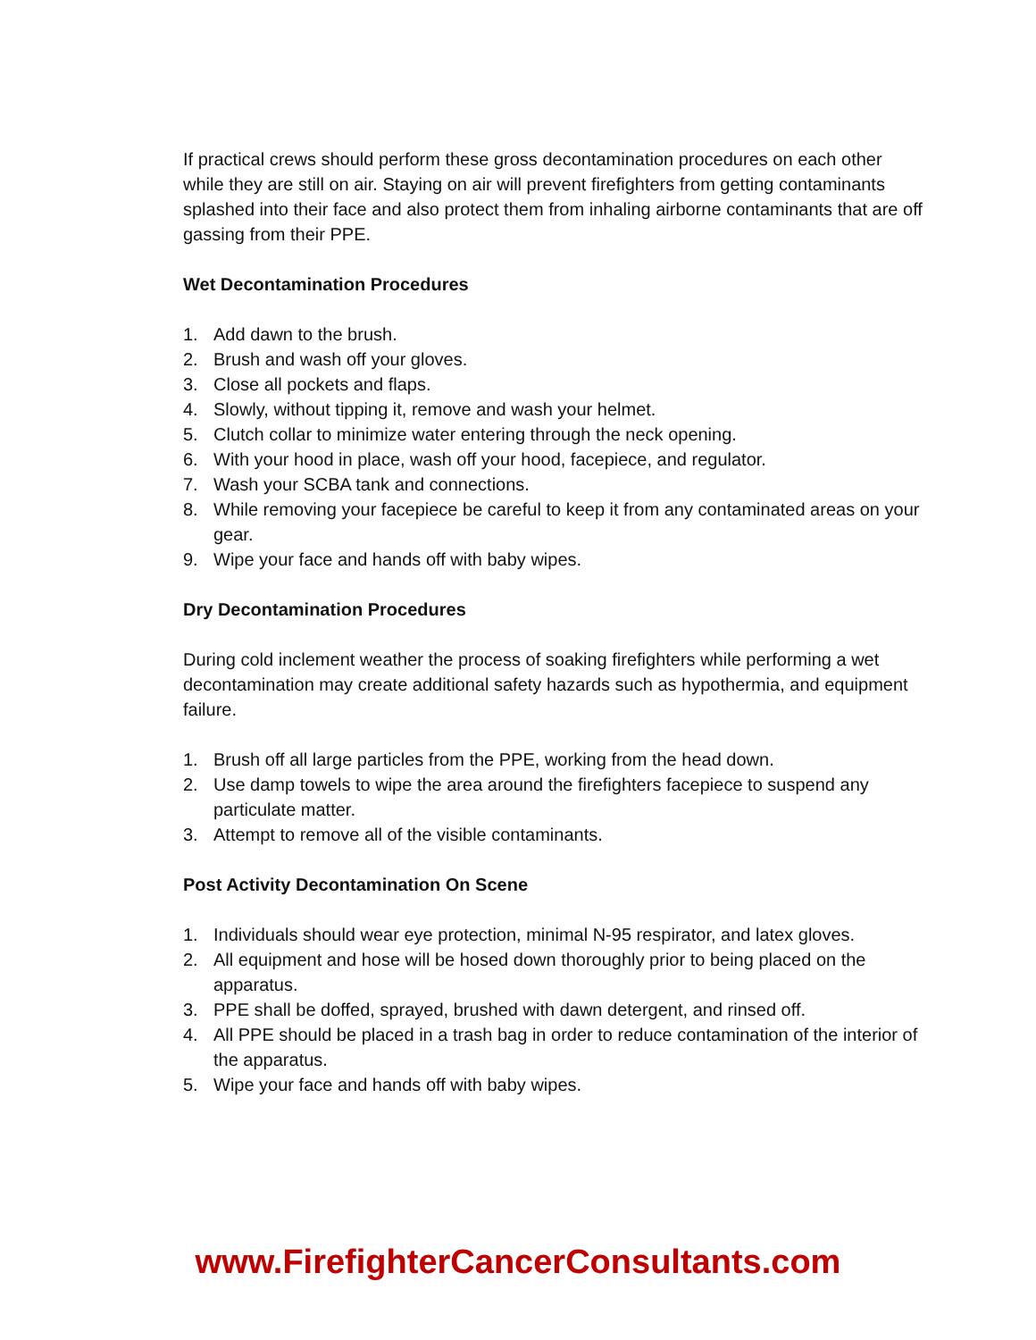If practical crews should perform these gross decontamination procedures on each other while they are still on air. Staying on air will prevent firefighters from getting contaminants splashed into their face and also protect them from inhaling airborne contaminants that are off gassing from their PPE.
Wet Decontamination Procedures
1. Add dawn to the brush.
2. Brush and wash off your gloves.
3. Close all pockets and flaps.
4. Slowly, without tipping it, remove and wash your helmet.
5. Clutch collar to minimize water entering through the neck opening.
6. With your hood in place, wash off your hood, facepiece, and regulator.
7. Wash your SCBA tank and connections.
8. While removing your facepiece be careful to keep it from any contaminated areas on your gear.
9. Wipe your face and hands off with baby wipes.
Dry Decontamination Procedures
During cold inclement weather the process of soaking firefighters while performing a wet decontamination may create additional safety hazards such as hypothermia, and equipment failure.
1. Brush off all large particles from the PPE, working from the head down.
2. Use damp towels to wipe the area around the firefighters facepiece to suspend any particulate matter.
3. Attempt to remove all of the visible contaminants.
Post Activity Decontamination On Scene
1. Individuals should wear eye protection, minimal N-95 respirator, and latex gloves.
2. All equipment and hose will be hosed down thoroughly prior to being placed on the apparatus.
3. PPE shall be doffed, sprayed, brushed with dawn detergent, and rinsed off.
4. All PPE should be placed in a trash bag in order to reduce contamination of the interior of the apparatus.
5. Wipe your face and hands off with baby wipes.
www.FirefighterCancerConsultants.com